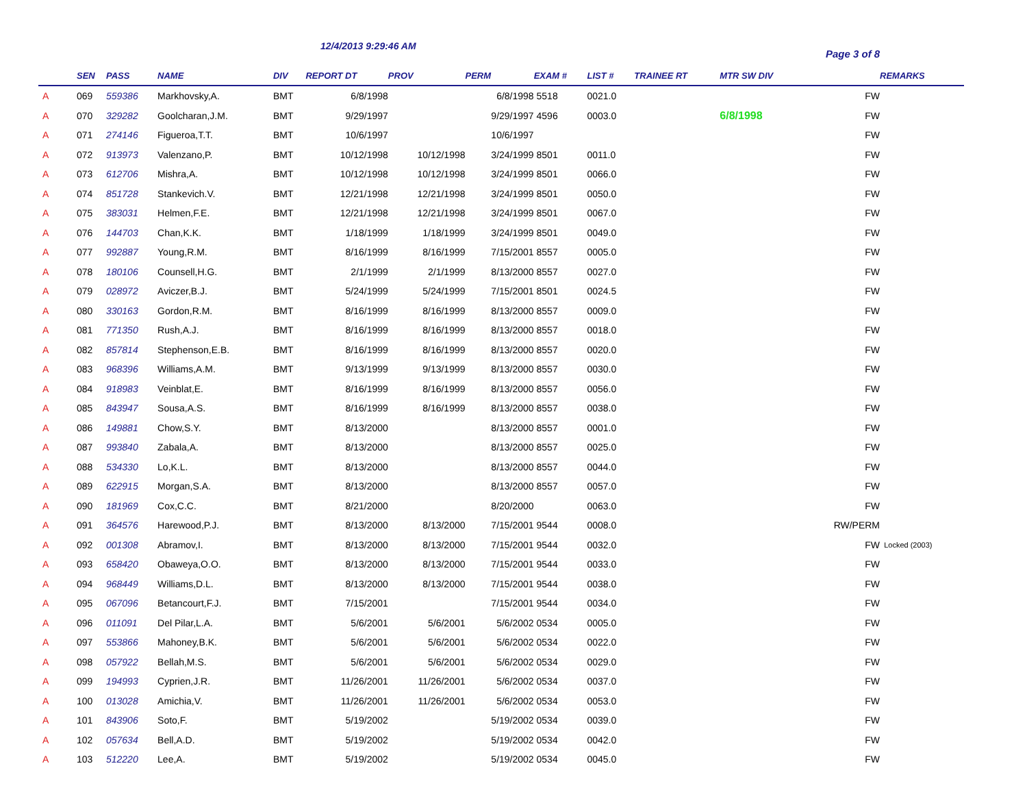12/4/2013 9:29:46 AM
Page 3 of 8
| | SEN | PASS | NAME | DIV | REPORT DT | PROV | PERM | EXAM # | LIST # | TRAINEE RT | MTR SW DIV | | REMARKS |
| --- | --- | --- | --- | --- | --- | --- | --- | --- | --- | --- | --- | --- | --- |
| A | 069 | 559386 | Markhovsky,A. | BMT | 6/8/1998 | | 6/8/1998 | 5518 | 0021.0 | | | FW | |
| A | 070 | 329282 | Goolcharan,J.M. | BMT | 9/29/1997 | | 9/29/1997 | 4596 | 0003.0 | | 6/8/1998 | FW | |
| A | 071 | 274146 | Figueroa,T.T. | BMT | 10/6/1997 | | 10/6/1997 | | | | | FW | |
| A | 072 | 913973 | Valenzano,P. | BMT | 10/12/1998 | 10/12/1998 | 3/24/1999 | 8501 | 0011.0 | | | FW | |
| A | 073 | 612706 | Mishra,A. | BMT | 10/12/1998 | 10/12/1998 | 3/24/1999 | 8501 | 0066.0 | | | FW | |
| A | 074 | 851728 | Stankevich.V. | BMT | 12/21/1998 | 12/21/1998 | 3/24/1999 | 8501 | 0050.0 | | | FW | |
| A | 075 | 383031 | Helmen,F.E. | BMT | 12/21/1998 | 12/21/1998 | 3/24/1999 | 8501 | 0067.0 | | | FW | |
| A | 076 | 144703 | Chan,K.K. | BMT | 1/18/1999 | 1/18/1999 | 3/24/1999 | 8501 | 0049.0 | | | FW | |
| A | 077 | 992887 | Young,R.M. | BMT | 8/16/1999 | 8/16/1999 | 7/15/2001 | 8557 | 0005.0 | | | FW | |
| A | 078 | 180106 | Counsell,H.G. | BMT | 2/1/1999 | 2/1/1999 | 8/13/2000 | 8557 | 0027.0 | | | FW | |
| A | 079 | 028972 | Aviczer,B.J. | BMT | 5/24/1999 | 5/24/1999 | 7/15/2001 | 8501 | 0024.5 | | | FW | |
| A | 080 | 330163 | Gordon,R.M. | BMT | 8/16/1999 | 8/16/1999 | 8/13/2000 | 8557 | 0009.0 | | | FW | |
| A | 081 | 771350 | Rush,A.J. | BMT | 8/16/1999 | 8/16/1999 | 8/13/2000 | 8557 | 0018.0 | | | FW | |
| A | 082 | 857814 | Stephenson,E.B. | BMT | 8/16/1999 | 8/16/1999 | 8/13/2000 | 8557 | 0020.0 | | | FW | |
| A | 083 | 968396 | Williams,A.M. | BMT | 9/13/1999 | 9/13/1999 | 8/13/2000 | 8557 | 0030.0 | | | FW | |
| A | 084 | 918983 | Veinblat,E. | BMT | 8/16/1999 | 8/16/1999 | 8/13/2000 | 8557 | 0056.0 | | | FW | |
| A | 085 | 843947 | Sousa,A.S. | BMT | 8/16/1999 | 8/16/1999 | 8/13/2000 | 8557 | 0038.0 | | | FW | |
| A | 086 | 149881 | Chow,S.Y. | BMT | 8/13/2000 | | 8/13/2000 | 8557 | 0001.0 | | | FW | |
| A | 087 | 993840 | Zabala,A. | BMT | 8/13/2000 | | 8/13/2000 | 8557 | 0025.0 | | | FW | |
| A | 088 | 534330 | Lo,K.L. | BMT | 8/13/2000 | | 8/13/2000 | 8557 | 0044.0 | | | FW | |
| A | 089 | 622915 | Morgan,S.A. | BMT | 8/13/2000 | | 8/13/2000 | 8557 | 0057.0 | | | FW | |
| A | 090 | 181969 | Cox,C.C. | BMT | 8/21/2000 | | 8/20/2000 | | 0063.0 | | | FW | |
| A | 091 | 364576 | Harewood,P.J. | BMT | 8/13/2000 | 8/13/2000 | 7/15/2001 | 9544 | 0008.0 | | | RW/PERM | |
| A | 092 | 001308 | Abramov,I. | BMT | 8/13/2000 | 8/13/2000 | 7/15/2001 | 9544 | 0032.0 | | | FW | Locked (2003) |
| A | 093 | 658420 | Obaweya,O.O. | BMT | 8/13/2000 | 8/13/2000 | 7/15/2001 | 9544 | 0033.0 | | | FW | |
| A | 094 | 968449 | Williams,D.L. | BMT | 8/13/2000 | 8/13/2000 | 7/15/2001 | 9544 | 0038.0 | | | FW | |
| A | 095 | 067096 | Betancourt,F.J. | BMT | 7/15/2001 | | 7/15/2001 | 9544 | 0034.0 | | | FW | |
| A | 096 | 011091 | Del Pilar,L.A. | BMT | 5/6/2001 | 5/6/2001 | 5/6/2002 | 0534 | 0005.0 | | | FW | |
| A | 097 | 553866 | Mahoney,B.K. | BMT | 5/6/2001 | 5/6/2001 | 5/6/2002 | 0534 | 0022.0 | | | FW | |
| A | 098 | 057922 | Bellah,M.S. | BMT | 5/6/2001 | 5/6/2001 | 5/6/2002 | 0534 | 0029.0 | | | FW | |
| A | 099 | 194993 | Cyprien,J.R. | BMT | 11/26/2001 | 11/26/2001 | 5/6/2002 | 0534 | 0037.0 | | | FW | |
| A | 100 | 013028 | Amichia,V. | BMT | 11/26/2001 | 11/26/2001 | 5/6/2002 | 0534 | 0053.0 | | | FW | |
| A | 101 | 843906 | Soto,F. | BMT | 5/19/2002 | | 5/19/2002 | 0534 | 0039.0 | | | FW | |
| A | 102 | 057634 | Bell,A.D. | BMT | 5/19/2002 | | 5/19/2002 | 0534 | 0042.0 | | | FW | |
| A | 103 | 512220 | Lee,A. | BMT | 5/19/2002 | | 5/19/2002 | 0534 | 0045.0 | | | FW | |